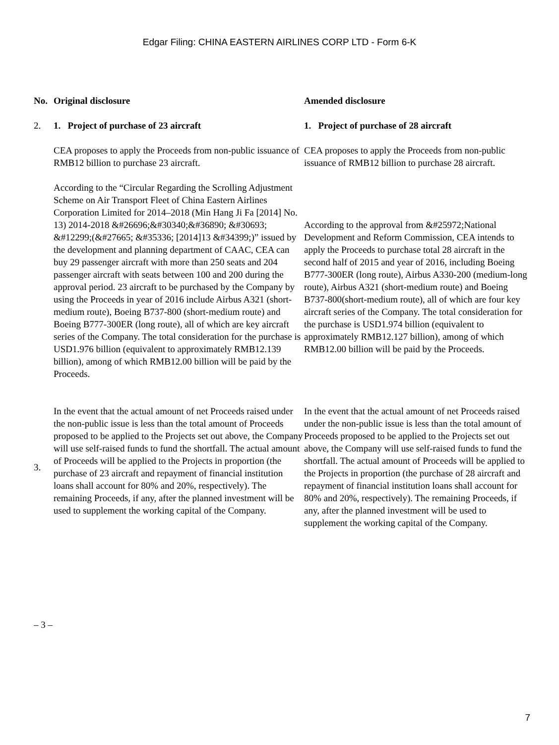Edgar Filing: CHINA EASTERN AIRLINES CORP LTD - Form 6-K
| No. | Original disclosure | Amended disclosure |
| --- | --- | --- |
| 2. | 1. Project of purchase of 23 aircraft CEA proposes to apply the Proceeds from non-public issuance of RMB12 billion to purchase 23 aircraft. According to the “Circular Regarding the Scrolling Adjustment Scheme on Air Transport Fleet of China Eastern Airlines Corporation Limited for 2014–2018 (Min Hang Ji Fa [2014] No. 13) 2014-2018 &#26696;&#30340;&#36890; &#30693; &#12299;(&#27665; &#35336; [2014]13 &#34399;)” issued by the development and planning department of CAAC, CEA can buy 29 passenger aircraft with more than 250 seats and 204 passenger aircraft with seats between 100 and 200 during the approval period. 23 aircraft to be purchased by the Company by using the Proceeds in year of 2016 include Airbus A321 (short-medium route), Boeing B737-800 (short-medium route) and Boeing B777-300ER (long route), all of which are key aircraft series of the Company. The total consideration for the purchase is USD1.976 billion (equivalent to approximately RMB12.139 billion), among of which RMB12.00 billion will be paid by the Proceeds. | 1. Project of purchase of 28 aircraft CEA proposes to apply the Proceeds from non-public issuance of RMB12 billion to purchase 28 aircraft. According to the approval from &#25972;National Development and Reform Commission, CEA intends to apply the Proceeds to purchase total 28 aircraft in the second half of 2015 and year of 2016, including Boeing B777-300ER (long route), Airbus A330-200 (medium-long route), Airbus A321 (short-medium route) and Boeing B737-800(short-medium route), all of which are four key aircraft series of the Company. The total consideration for the purchase is USD1.974 billion (equivalent to approximately RMB12.127 billion), among of which RMB12.00 billion will be paid by the Proceeds. |
| 3. | In the event that the actual amount of net Proceeds raised under the non-public issue is less than the total amount of Proceeds proposed to be applied to the Projects set out above, the Company will use self-raised funds to fund the shortfall. The actual amount of Proceeds will be applied to the Projects in proportion (the purchase of 23 aircraft and repayment of financial institution loans shall account for 80% and 20%, respectively). The remaining Proceeds, if any, after the planned investment will be used to supplement the working capital of the Company. | In the event that the actual amount of net Proceeds raised under the non-public issue is less than the total amount of Proceeds proposed to be applied to the Projects set out above, the Company will use self-raised funds to fund the shortfall. The actual amount of Proceeds will be applied to the Projects in proportion (the purchase of 28 aircraft and repayment of financial institution loans shall account for 80% and 20%, respectively). The remaining Proceeds, if any, after the planned investment will be used to supplement the working capital of the Company. |
– 3 –
7